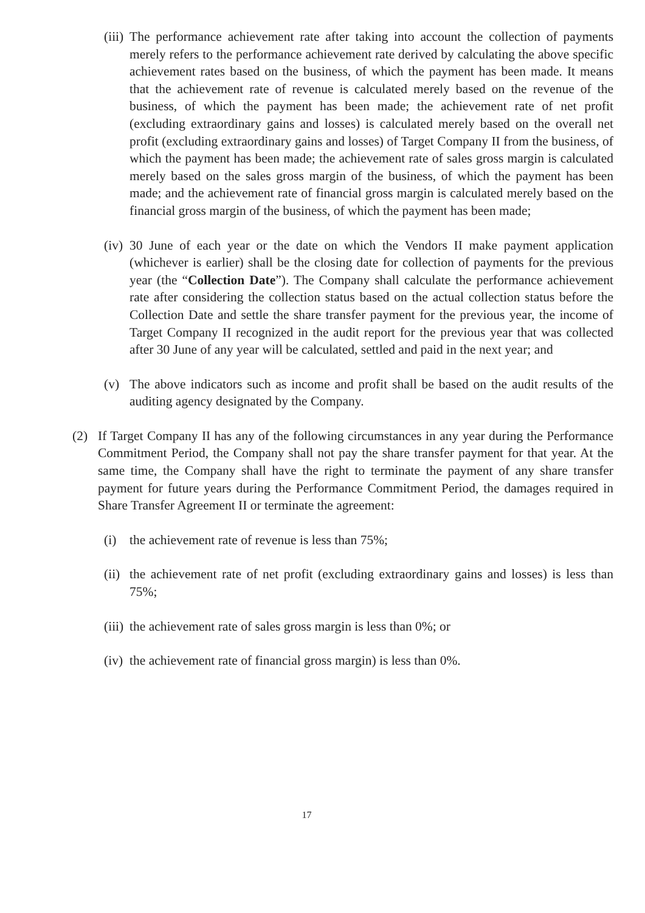(iii)
The performance achievement rate after taking into account the collection of payments merely refers to the performance achievement rate derived by calculating the above specific achievement rates based on the business, of which the payment has been made. It means that the achievement rate of revenue is calculated merely based on the revenue of the business, of which the payment has been made; the achievement rate of net profit (excluding extraordinary gains and losses) is calculated merely based on the overall net profit (excluding extraordinary gains and losses) of Target Company II from the business, of which the payment has been made; the achievement rate of sales gross margin is calculated merely based on the sales gross margin of the business, of which the payment has been made; and the achievement rate of financial gross margin is calculated merely based on the financial gross margin of the business, of which the payment has been made;
(iv)
30 June of each year or the date on which the Vendors II make payment application (whichever is earlier) shall be the closing date for collection of payments for the previous year (the “Collection Date”). The Company shall calculate the performance achievement rate after considering the collection status based on the actual collection status before the Collection Date and settle the share transfer payment for the previous year, the income of Target Company II recognized in the audit report for the previous year that was collected after 30 June of any year will be calculated, settled and paid in the next year; and
(v) The above indicators such as income and profit shall be based on the audit results of the auditing agency designated by the Company.
(2) If Target Company II has any of the following circumstances in any year during the Performance Commitment Period, the Company shall not pay the share transfer payment for that year. At the same time, the Company shall have the right to terminate the payment of any share transfer payment for future years during the Performance Commitment Period, the damages required in Share Transfer Agreement II or terminate the agreement:
(i) the achievement rate of revenue is less than 75%;
(ii)
the achievement rate of net profit (excluding extraordinary gains and losses) is less than 75%;
(iii)
the achievement rate of sales gross margin is less than 0%; or
(iv)
the achievement rate of financial gross margin) is less than 0%.
17